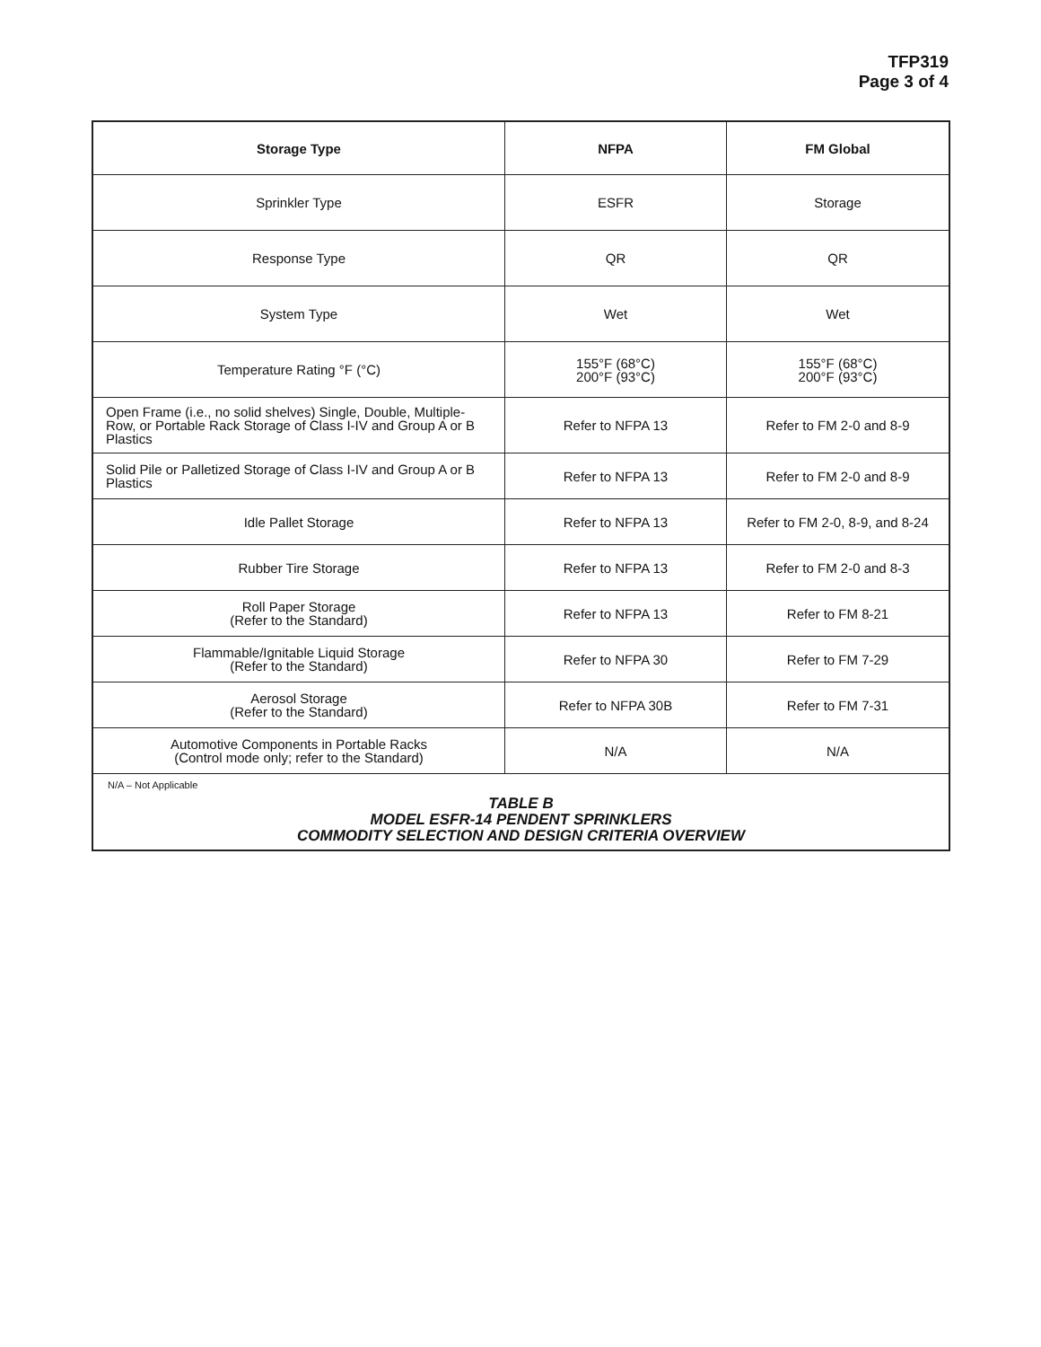TFP319
Page 3 of 4
| Storage Type | NFPA | FM Global |
| --- | --- | --- |
| Sprinkler Type | ESFR | Storage |
| Response Type | QR | QR |
| System Type | Wet | Wet |
| Temperature Rating °F (°C) | 155°F (68°C) 200°F (93°C) | 155°F (68°C) 200°F (93°C) |
| Open Frame (i.e., no solid shelves) Single, Double, Multiple-Row, or Portable Rack Storage of Class I-IV and Group A or B Plastics | Refer to NFPA 13 | Refer to FM 2-0 and 8-9 |
| Solid Pile or Palletized Storage of Class I-IV and Group A or B Plastics | Refer to NFPA 13 | Refer to FM 2-0 and 8-9 |
| Idle Pallet Storage | Refer to NFPA 13 | Refer to FM 2-0, 8-9, and 8-24 |
| Rubber Tire Storage | Refer to NFPA 13 | Refer to FM 2-0 and 8-3 |
| Roll Paper Storage (Refer to the Standard) | Refer to NFPA 13 | Refer to FM 8-21 |
| Flammable/Ignitable Liquid Storage (Refer to the Standard) | Refer to NFPA 30 | Refer to FM 7-29 |
| Aerosol Storage (Refer to the Standard) | Refer to NFPA 30B | Refer to FM 7-31 |
| Automotive Components in Portable Racks (Control mode only; refer to the Standard) | N/A | N/A |
N/A – Not Applicable
TABLE B
MODEL ESFR-14 PENDENT SPRINKLERS
COMMODITY SELECTION AND DESIGN CRITERIA OVERVIEW